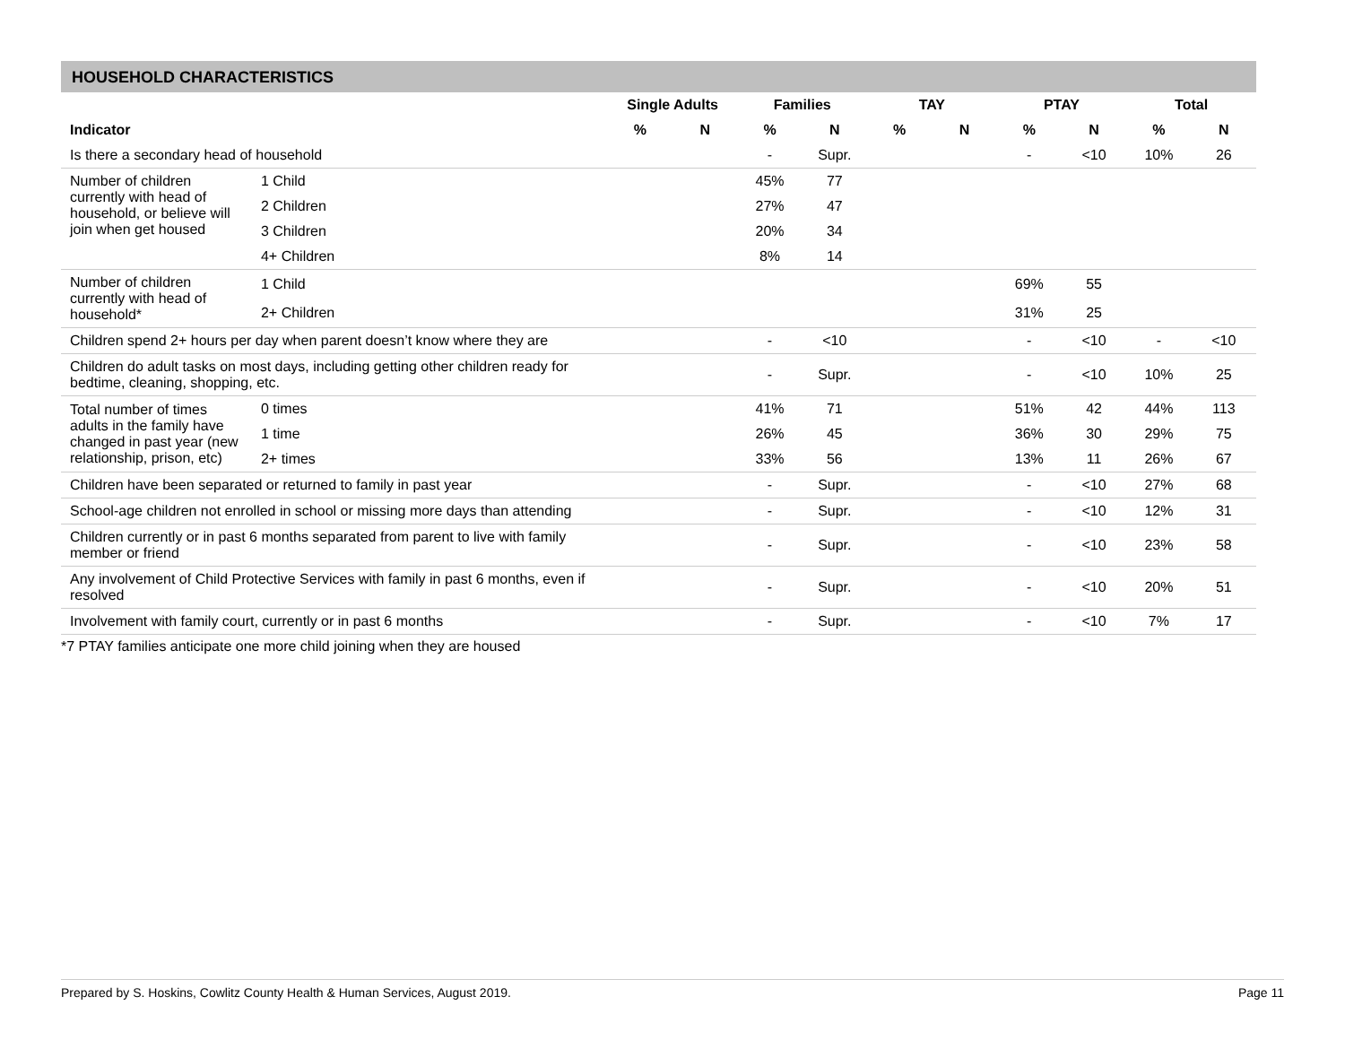HOUSEHOLD CHARACTERISTICS
| | | Single Adults | | Families | | TAY | | PTAY | | Total | |
| --- | --- | --- | --- | --- | --- | --- | --- | --- | --- | --- | --- |
| Indicator | | % | N | % | N | % | N | % | N | % | N |
| Is there a secondary head of household | | | | - | Supr. | | | - | <10 | 10% | 26 |
| Number of children currently with head of household, or believe will join when get housed | 1 Child | | | 45% | 77 | | | | | | |
| | 2 Children | | | 27% | 47 | | | | | | |
| | 3 Children | | | 20% | 34 | | | | | | |
| | 4+ Children | | | 8% | 14 | | | | | | |
| Number of children currently with head of household* | 1 Child | | | | | | | 69% | 55 | | |
| | 2+ Children | | | | | | | 31% | 25 | | |
| Children spend 2+ hours per day when parent doesn’t know where they are | | | | - | <10 | | | - | <10 | - | <10 |
| Children do adult tasks on most days, including getting other children ready for bedtime, cleaning, shopping, etc. | | | | - | Supr. | | | - | <10 | 10% | 25 |
| Total number of times adults in the family have changed in past year (new relationship, prison, etc) | 0 times | | | 41% | 71 | | | 51% | 42 | 44% | 113 |
| | 1 time | | | 26% | 45 | | | 36% | 30 | 29% | 75 |
| | 2+ times | | | 33% | 56 | | | 13% | 11 | 26% | 67 |
| Children have been separated or returned to family in past year | | | | - | Supr. | | | - | <10 | 27% | 68 |
| School-age children not enrolled in school or missing more days than attending | | | | - | Supr. | | | - | <10 | 12% | 31 |
| Children currently or in past 6 months separated from parent to live with family member or friend | | | | - | Supr. | | | - | <10 | 23% | 58 |
| Any involvement of Child Protective Services with family in past 6 months, even if resolved | | | | - | Supr. | | | - | <10 | 20% | 51 |
| Involvement with family court, currently or in past 6 months | | | | - | Supr. | | | - | <10 | 7% | 17 |
*7 PTAY families anticipate one more child joining when they are housed
Prepared by S. Hoskins, Cowlitz County Health & Human Services, August 2019. Page 11